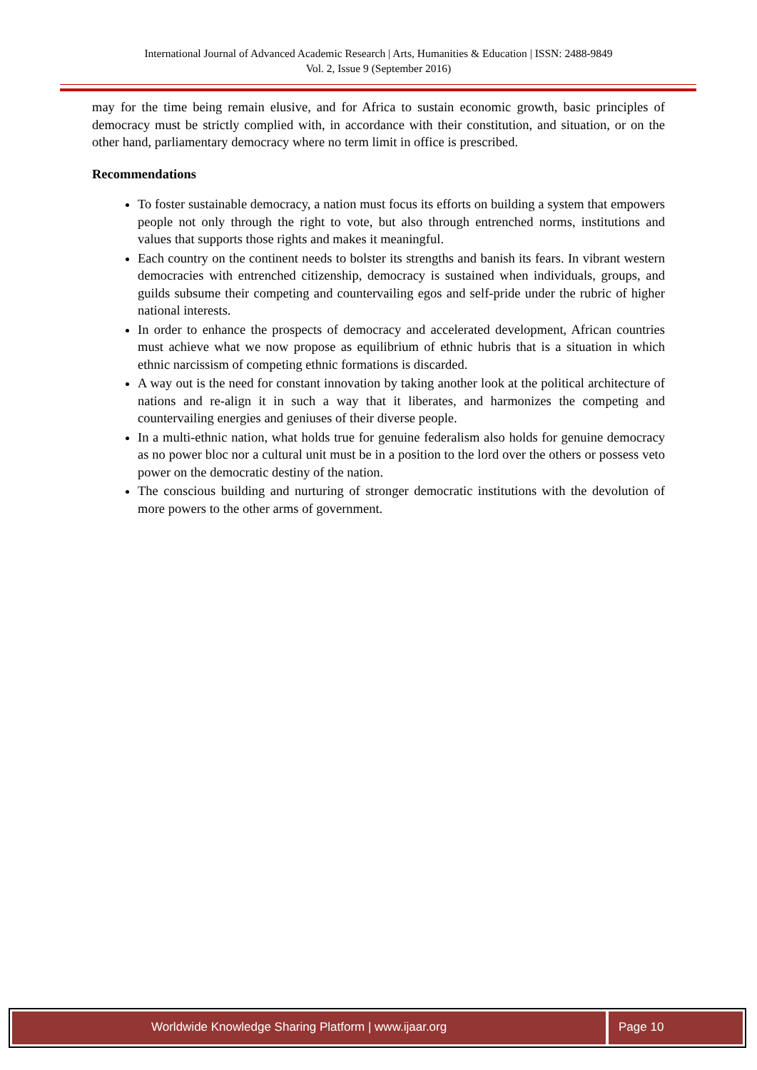International Journal of Advanced Academic Research | Arts, Humanities & Education | ISSN: 2488-9849
Vol. 2, Issue 9 (September 2016)
may for the time being remain elusive, and for Africa to sustain economic growth, basic principles of democracy must be strictly complied with, in accordance with their constitution, and situation, or on the other hand, parliamentary democracy where no term limit in office is prescribed.
Recommendations
To foster sustainable democracy, a nation must focus its efforts on building a system that empowers people not only through the right to vote, but also through entrenched norms, institutions and values that supports those rights and makes it meaningful.
Each country on the continent needs to bolster its strengths and banish its fears. In vibrant western democracies with entrenched citizenship, democracy is sustained when individuals, groups, and guilds subsume their competing and countervailing egos and self-pride under the rubric of higher national interests.
In order to enhance the prospects of democracy and accelerated development, African countries must achieve what we now propose as equilibrium of ethnic hubris that is a situation in which ethnic narcissism of competing ethnic formations is discarded.
A way out is the need for constant innovation by taking another look at the political architecture of nations and re-align it in such a way that it liberates, and harmonizes the competing and countervailing energies and geniuses of their diverse people.
In a multi-ethnic nation, what holds true for genuine federalism also holds for genuine democracy as no power bloc nor a cultural unit must be in a position to the lord over the others or possess veto power on the democratic destiny of the nation.
The conscious building and nurturing of stronger democratic institutions with the devolution of more powers to the other arms of government.
Worldwide Knowledge Sharing Platform | www.ijaar.org
Page 10